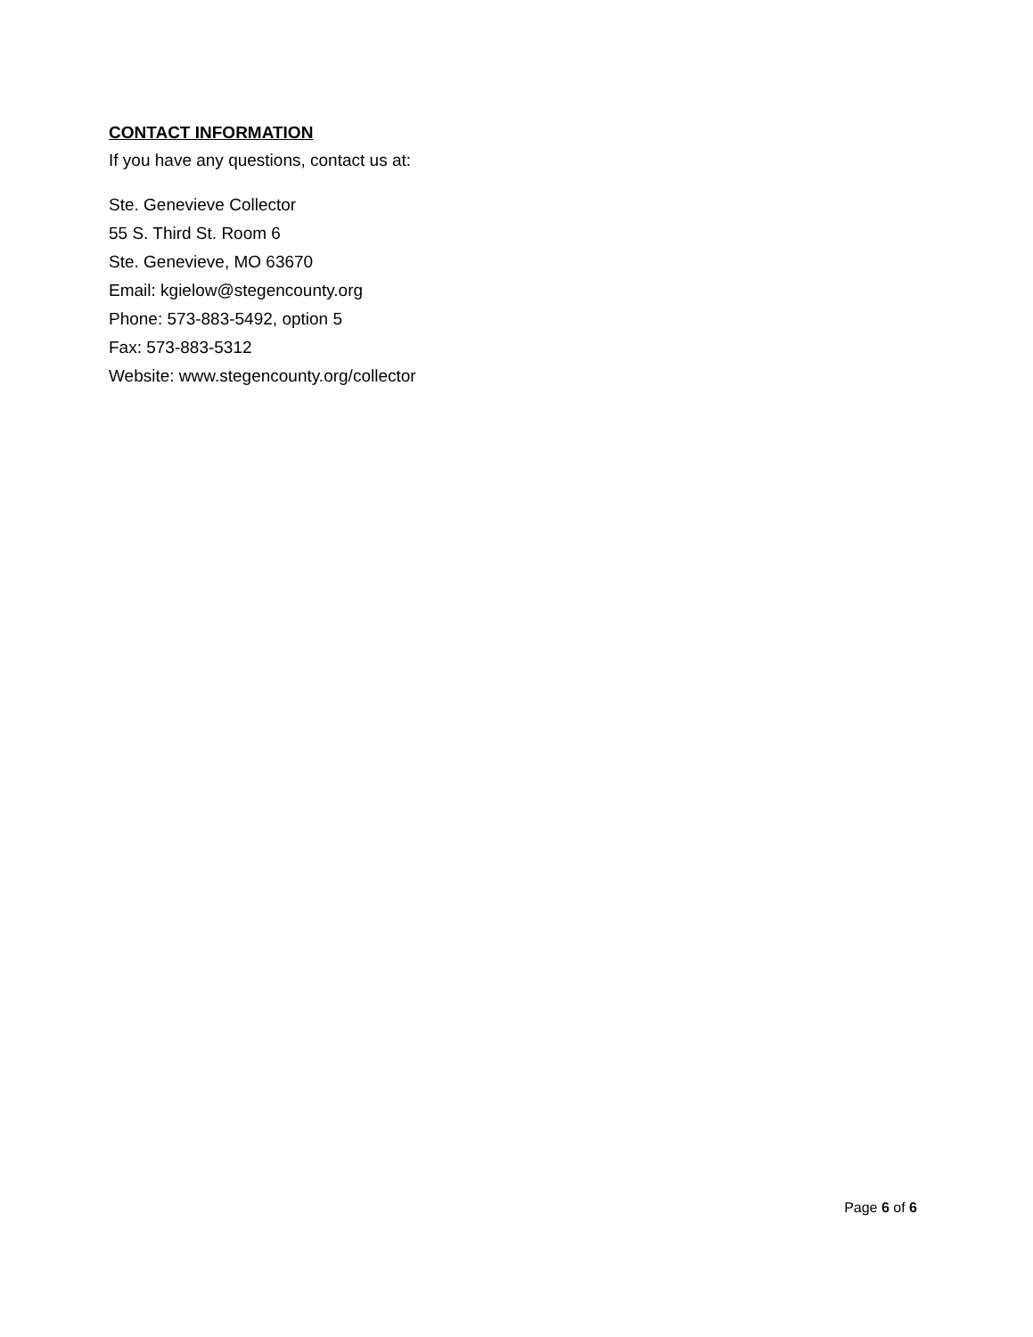CONTACT INFORMATION
If you have any questions, contact us at:
Ste. Genevieve Collector
55 S. Third St. Room 6
Ste. Genevieve, MO 63670
Email: kgielow@stegencounty.org
Phone: 573-883-5492, option 5
Fax: 573-883-5312
Website: www.stegencounty.org/collector
Page 6 of 6